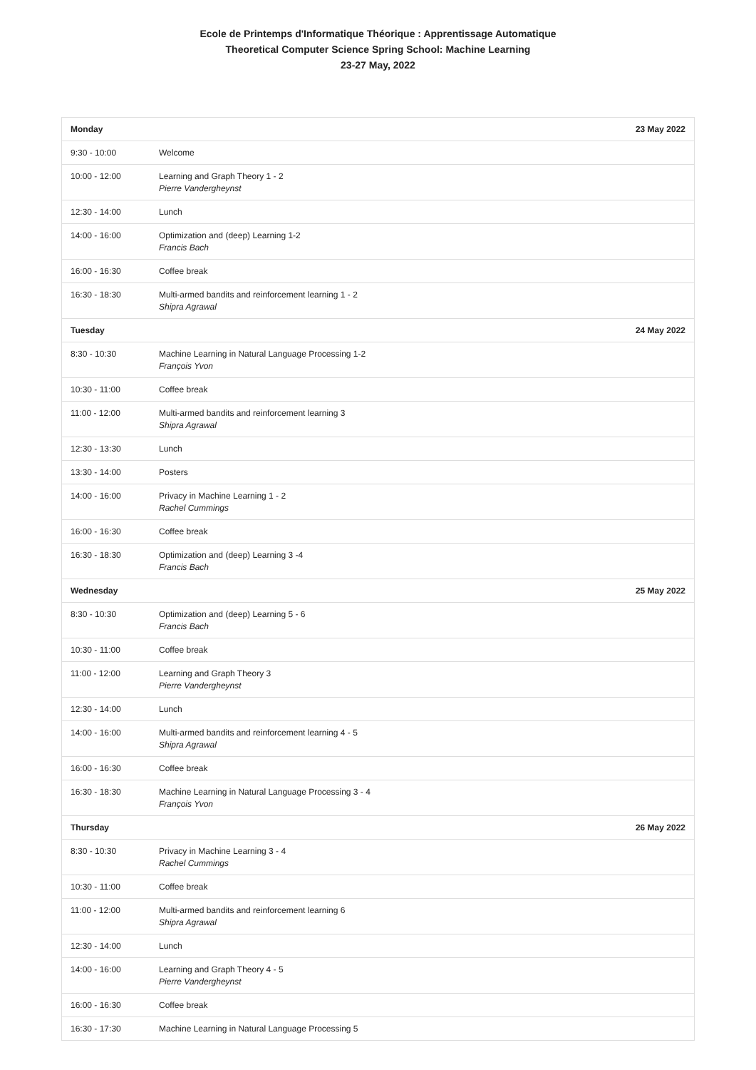Ecole de Printemps d'Informatique Théorique : Apprentissage Automatique
Theoretical Computer Science Spring School: Machine Learning
23-27 May, 2022
| Monday | 23 May 2022 |
| --- | --- |
| 9:30 - 10:00 | Welcome |
| 10:00 - 12:00 | Learning and Graph Theory 1 - 2 Pierre Vandergheynst |
| 12:30 - 14:00 | Lunch |
| 14:00 - 16:00 | Optimization and (deep) Learning 1-2 Francis Bach |
| 16:00 - 16:30 | Coffee break |
| 16:30 - 18:30 | Multi-armed bandits and reinforcement learning 1 - 2 Shipra Agrawal |
| Tuesday | 24 May 2022 |
| 8:30 - 10:30 | Machine Learning in Natural Language Processing 1-2 François Yvon |
| 10:30 - 11:00 | Coffee break |
| 11:00 - 12:00 | Multi-armed bandits and reinforcement learning 3 Shipra Agrawal |
| 12:30 - 13:30 | Lunch |
| 13:30 - 14:00 | Posters |
| 14:00 - 16:00 | Privacy in Machine Learning 1 - 2 Rachel Cummings |
| 16:00 - 16:30 | Coffee break |
| 16:30 - 18:30 | Optimization and (deep) Learning 3 -4 Francis Bach |
| Wednesday | 25 May 2022 |
| 8:30 - 10:30 | Optimization and (deep) Learning 5 - 6 Francis Bach |
| 10:30 - 11:00 | Coffee break |
| 11:00 - 12:00 | Learning and Graph Theory 3 Pierre Vandergheynst |
| 12:30 - 14:00 | Lunch |
| 14:00 - 16:00 | Multi-armed bandits and reinforcement learning 4 - 5 Shipra Agrawal |
| 16:00 - 16:30 | Coffee break |
| 16:30 - 18:30 | Machine Learning in Natural Language Processing 3 - 4 François Yvon |
| Thursday | 26 May 2022 |
| 8:30 - 10:30 | Privacy in Machine Learning 3 - 4 Rachel Cummings |
| 10:30 - 11:00 | Coffee break |
| 11:00 - 12:00 | Multi-armed bandits and reinforcement learning 6 Shipra Agrawal |
| 12:30 - 14:00 | Lunch |
| 14:00 - 16:00 | Learning and Graph Theory 4 - 5 Pierre Vandergheynst |
| 16:00 - 16:30 | Coffee break |
| 16:30 - 17:30 | Machine Learning in Natural Language Processing 5 |